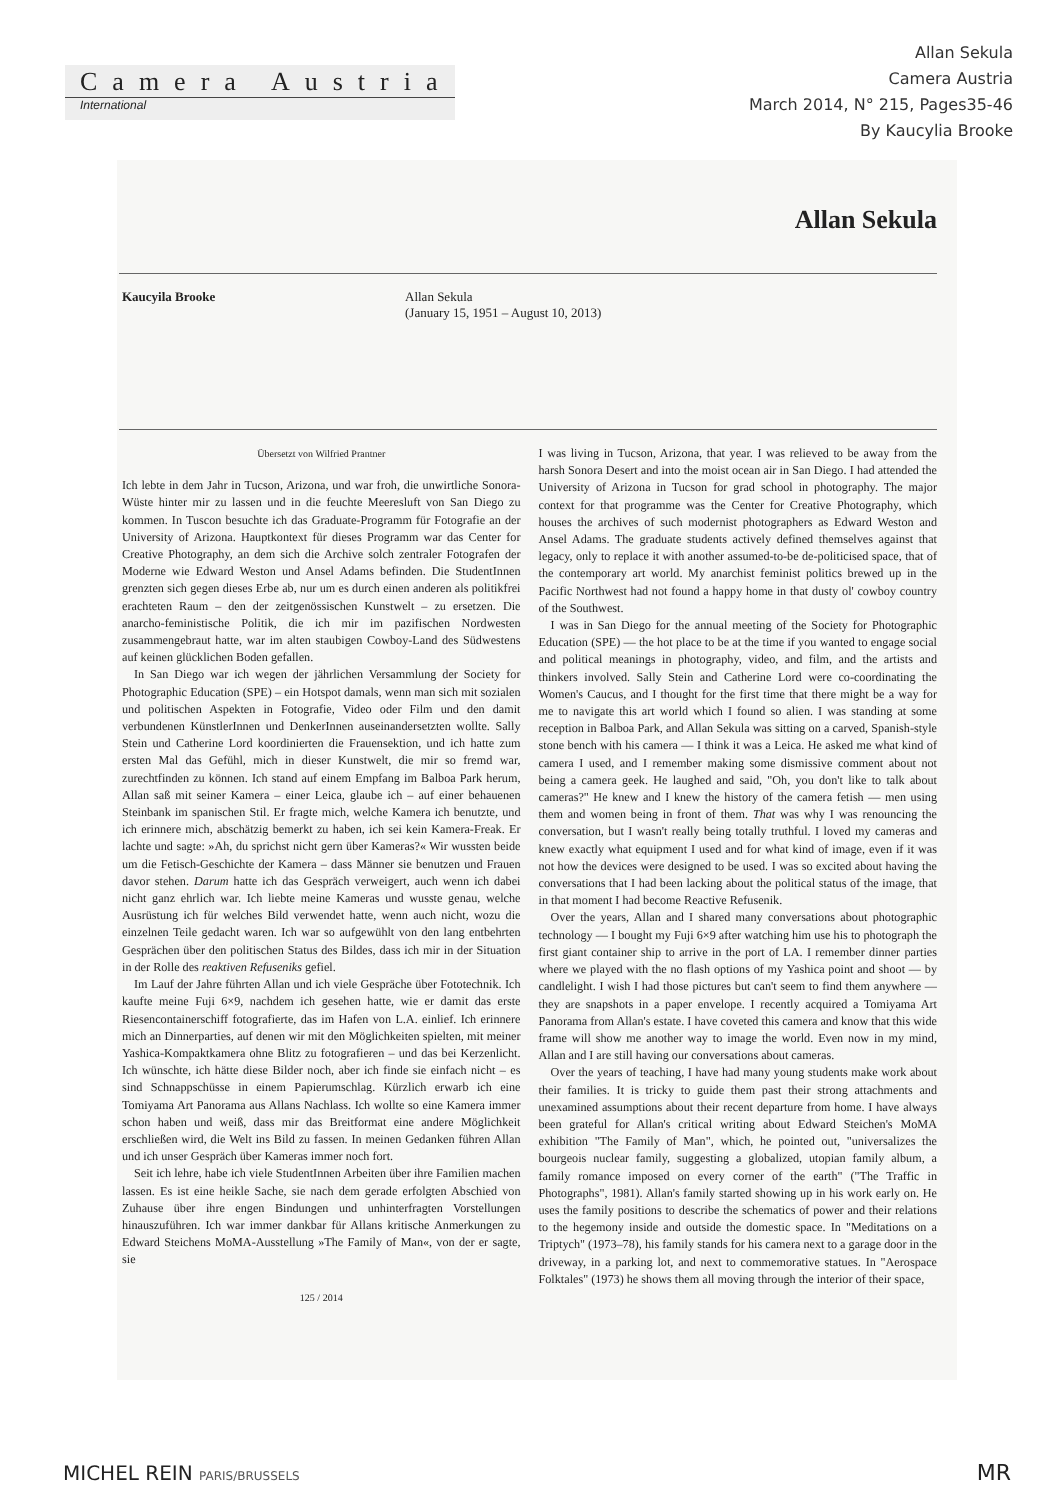Camera Austria
International
Allan Sekula
Camera Austria
March 2014, N° 215, Pages35-46
By Kaucylia Brooke
Allan Sekula
Kaucyila Brooke Allan Sekula
(January 15, 1951 – August 10, 2013)
Übersetzt von Wilfried Prantner
Ich lebte in dem Jahr in Tucson, Arizona, und war froh, die unwirtliche Sonora-Wüste hinter mir zu lassen und in die feuchte Meeresluft von San Diego zu kommen. In Tuscon besuchte ich das Graduate-Programm für Fotografie an der University of Arizona. Hauptkontext für dieses Programm war das Center for Creative Photography, an dem sich die Archive solch zentraler Fotografen der Moderne wie Edward Weston und Ansel Adams befinden. Die StudentInnen grenzten sich gegen dieses Erbe ab, nur um es durch einen anderen als politikfrei erachteten Raum – den der zeitgenössischen Kunstwelt – zu ersetzen. Die anarcho-feministische Politik, die ich mir im pazifischen Nordwesten zusammengebraut hatte, war im alten staubigen Cowboy-Land des Südwestens auf keinen glücklichen Boden gefallen.
In San Diego war ich wegen der jährlichen Versammlung der Society for Photographic Education (SPE) – ein Hotspot damals, wenn man sich mit sozialen und politischen Aspekten in Fotografie, Video oder Film und den damit verbundenen KünstlerInnen und DenkerInnen auseinandersetzten wollte. Sally Stein und Catherine Lord koordinierten die Frauensektion, und ich hatte zum ersten Mal das Gefühl, mich in dieser Kunstwelt, die mir so fremd war, zurechtfinden zu können. Ich stand auf einem Empfang im Balboa Park herum, Allan saß mit seiner Kamera – einer Leica, glaube ich – auf einer behauenen Steinbank im spanischen Stil. Er fragte mich, welche Kamera ich benutzte, und ich erinnere mich, abschätzig bemerkt zu haben, ich sei kein Kamera-Freak. Er lachte und sagte: »Ah, du sprichst nicht gern über Kameras?« Wir wussten beide um die Fetisch-Geschichte der Kamera – dass Männer sie benutzen und Frauen davor stehen. Darum hatte ich das Gespräch verweigert, auch wenn ich dabei nicht ganz ehrlich war. Ich liebte meine Kameras und wusste genau, welche Ausrüstung ich für welches Bild verwendet hatte, wenn auch nicht, wozu die einzelnen Teile gedacht waren. Ich war so aufgewühlt von den lang entbehrten Gesprächen über den politischen Status des Bildes, dass ich mir in der Situation in der Rolle des reaktiven Refuseniks gefiel.
Im Lauf der Jahre führten Allan und ich viele Gespräche über Fototechnik. Ich kaufte meine Fuji 6×9, nachdem ich gesehen hatte, wie er damit das erste Riesencontainerschiff fotografierte, das im Hafen von L.A. einlief. Ich erinnere mich an Dinnerparties, auf denen wir mit den Möglichkeiten spielten, mit meiner Yashica-Kompaktkamera ohne Blitz zu fotografieren – und das bei Kerzenlicht. Ich wünschte, ich hätte diese Bilder noch, aber ich finde sie einfach nicht – es sind Schnappschüsse in einem Papierumschlag. Kürzlich erwarb ich eine Tomiyama Art Panorama aus Allans Nachlass. Ich wollte so eine Kamera immer schon haben und weiß, dass mir das Breitformat eine andere Möglichkeit erschließen wird, die Welt ins Bild zu fassen. In meinen Gedanken führen Allan und ich unser Gespräch über Kameras immer noch fort.
Seit ich lehre, habe ich viele StudentInnen Arbeiten über ihre Familien machen lassen. Es ist eine heikle Sache, sie nach dem gerade erfolgten Abschied von Zuhause über ihre engen Bindungen und unhinterfragten Vorstellungen hinauszuführen. Ich war immer dankbar für Allans kritische Anmerkungen zu Edward Steichens MoMA-Ausstellung »The Family of Man«, von der er sagte, sie
125 / 2014
I was living in Tucson, Arizona, that year. I was relieved to be away from the harsh Sonora Desert and into the moist ocean air in San Diego. I had attended the University of Arizona in Tucson for grad school in photography. The major context for that programme was the Center for Creative Photography, which houses the archives of such modernist photographers as Edward Weston and Ansel Adams. The graduate students actively defined themselves against that legacy, only to replace it with another assumed-to-be de-politicised space, that of the contemporary art world. My anarchist feminist politics brewed up in the Pacific Northwest had not found a happy home in that dusty ol' cowboy country of the Southwest.
I was in San Diego for the annual meeting of the Society for Photographic Education (SPE) — the hot place to be at the time if you wanted to engage social and political meanings in photography, video, and film, and the artists and thinkers involved. Sally Stein and Catherine Lord were co-coordinating the Women's Caucus, and I thought for the first time that there might be a way for me to navigate this art world which I found so alien. I was standing at some reception in Balboa Park, and Allan Sekula was sitting on a carved, Spanish-style stone bench with his camera — I think it was a Leica. He asked me what kind of camera I used, and I remember making some dismissive comment about not being a camera geek. He laughed and said, "Oh, you don't like to talk about cameras?" He knew and I knew the history of the camera fetish — men using them and women being in front of them. That was why I was renouncing the conversation, but I wasn't really being totally truthful. I loved my cameras and knew exactly what equipment I used and for what kind of image, even if it was not how the devices were designed to be used. I was so excited about having the conversations that I had been lacking about the political status of the image, that in that moment I had become Reactive Refusenik.
Over the years, Allan and I shared many conversations about photographic technology — I bought my Fuji 6×9 after watching him use his to photograph the first giant container ship to arrive in the port of LA. I remember dinner parties where we played with the no flash options of my Yashica point and shoot — by candlelight. I wish I had those pictures but can't seem to find them anywhere — they are snapshots in a paper envelope. I recently acquired a Tomiyama Art Panorama from Allan's estate. I have coveted this camera and know that this wide frame will show me another way to image the world. Even now in my mind, Allan and I are still having our conversations about cameras.
Over the years of teaching, I have had many young students make work about their families. It is tricky to guide them past their strong attachments and unexamined assumptions about their recent departure from home. I have always been grateful for Allan's critical writing about Edward Steichen's MoMA exhibition "The Family of Man", which, he pointed out, "universalizes the bourgeois nuclear family, suggesting a globalized, utopian family album, a family romance imposed on every corner of the earth" ("The Traffic in Photographs", 1981). Allan's family started showing up in his work early on. He uses the family positions to describe the schematics of power and their relations to the hegemony inside and outside the domestic space. In "Meditations on a Triptych" (1973–78), his family stands for his camera next to a garage door in the driveway, in a parking lot, and next to commemorative statues. In "Aerospace Folktales" (1973) he shows them all moving through the interior of their space,
MICHEL REIN PARIS/BRUSSELS MR